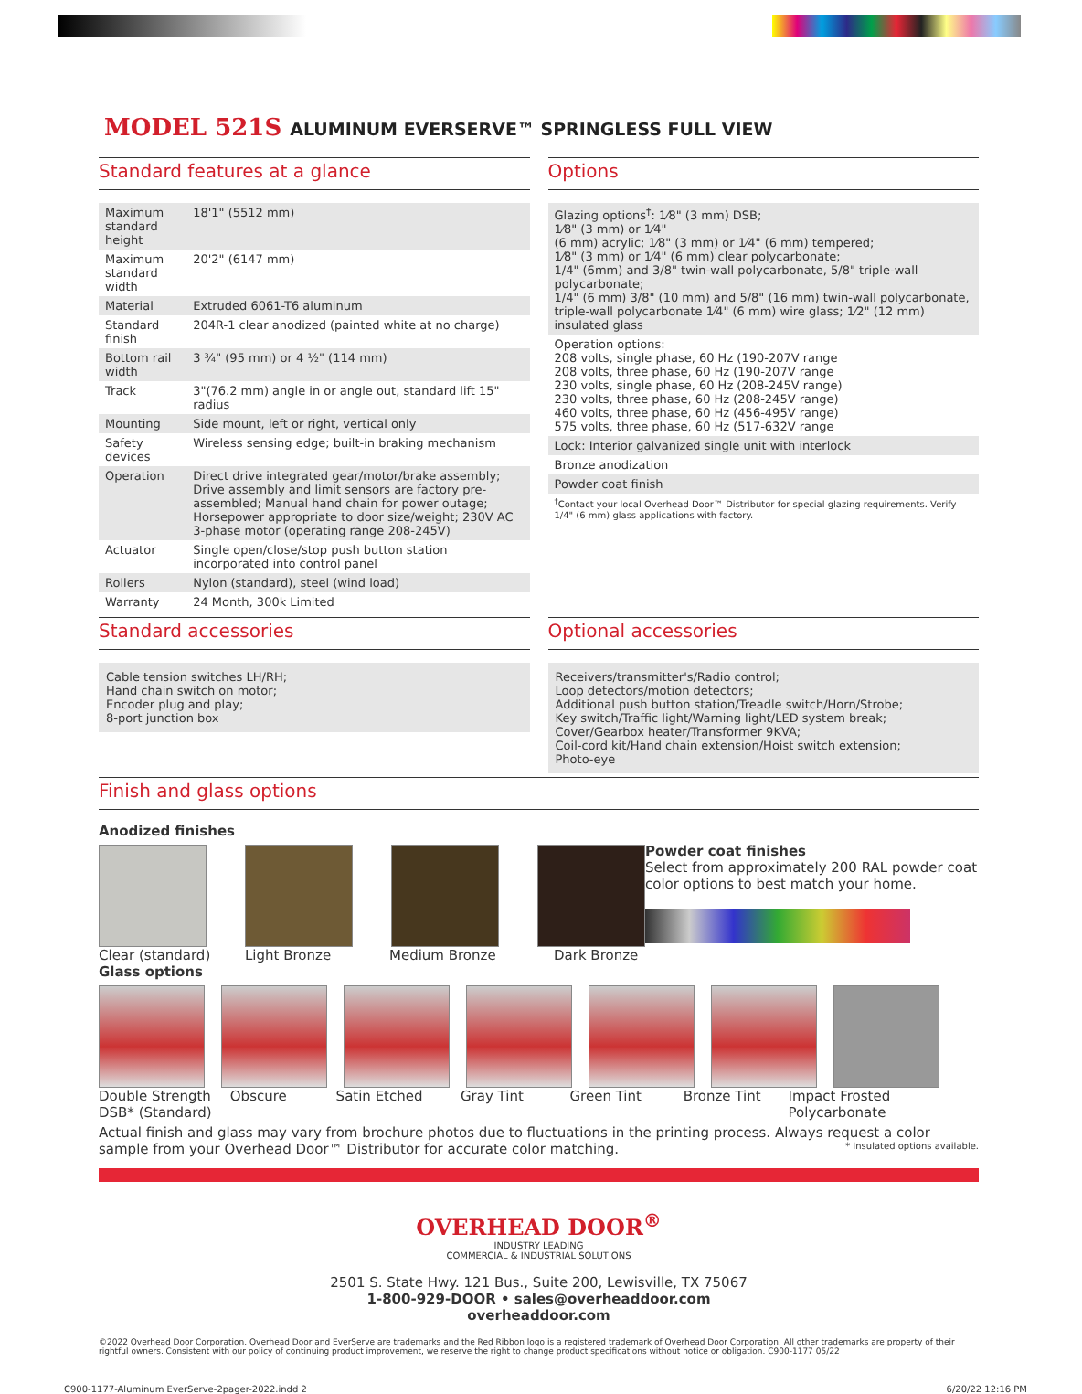MODEL 521S ALUMINUM EVERSERVE™ SPRINGLESS FULL VIEW
Standard features at a glance
| Maximum standard height | 18'1" (5512 mm) |
| Maximum standard width | 20'2" (6147 mm) |
| Material | Extruded 6061-T6 aluminum |
| Standard finish | 204R-1 clear anodized (painted white at no charge) |
| Bottom rail width | 3 ¾" (95 mm) or 4 ½" (114 mm) |
| Track | 3"(76.2 mm) angle in or angle out, standard lift 15" radius |
| Mounting | Side mount, left or right, vertical only |
| Safety devices | Wireless sensing edge; built-in braking mechanism |
| Operation | Direct drive integrated gear/motor/brake assembly; Drive assembly and limit sensors are factory pre-assembled; Manual hand chain for power outage; Horsepower appropriate to door size/weight; 230V AC 3-phase motor (operating range 208-245V) |
| Actuator | Single open/close/stop push button station incorporated into control panel |
| Rollers | Nylon (standard), steel (wind load) |
| Warranty | 24 Month, 300k Limited |
Options
| Glazing options<sup>†</sup>: 1⁄8" (3 mm) DSB; 1⁄8" (3 mm) or 1⁄4" (6 mm) acrylic; 1⁄8" (3 mm) or 1⁄4" (6 mm) tempered; 1⁄8" (3 mm) or 1⁄4" (6 mm) clear polycarbonate; 1/4" (6mm) and 3/8" twin-wall polycarbonate, 5/8" triple-wall polycarbonate; 1/4" (6 mm) 3/8" (10 mm) and 5/8" (16 mm) twin-wall polycarbonate, triple-wall polycarbonate 1⁄4" (6 mm) wire glass; 1⁄2" (12 mm) insulated glass |
| Operation options: 208 volts, single phase, 60 Hz (190-207V range 208 volts, three phase, 60 Hz (190-207V range 230 volts, single phase, 60 Hz (208-245V range) 230 volts, three phase, 60 Hz (208-245V range) 460 volts, three phase, 60 Hz (456-495V range) 575 volts, three phase, 60 Hz (517-632V range |
| Lock: Interior galvanized single unit with interlock |
| Bronze anodization |
| Powder coat finish |
| <sup>†</sup> Contact your local Overhead Door™ Distributor for special glazing requirements. Verify 1/4" (6 mm) glass applications with factory. |
Standard accessories
Cable tension switches LH/RH;
Hand chain switch on motor;
Encoder plug and play;
8-port junction box
Optional accessories
Receivers/transmitter's/Radio control;
Loop detectors/motion detectors;
Additional push button station/Treadle switch/Horn/Strobe;
Key switch/Traffic light/Warning light/LED system break;
Cover/Gearbox heater/Transformer 9KVA;
Coil-cord kit/Hand chain extension/Hoist switch extension;
Photo-eye
Finish and glass options
Anodized finishes
Clear (standard) Light Bronze Medium Bronze Dark Bronze
Powder coat finishes
Select from approximately 200 RAL powder coat color options to best match your home.
Glass options
Double Strength DSB* (Standard) Obscure Satin Etched Gray Tint Green Tint Bronze Tint Impact Frosted Polycarbonate
Actual finish and glass may vary from brochure photos due to fluctuations in the printing process. Always request a color sample from your Overhead Door™ Distributor for accurate color matching. * Insulated options available.
OVERHEAD DOOR<sup>®</sup>
INDUSTRY LEADING
COMMERCIAL & INDUSTRIAL SOLUTIONS
2501 S. State Hwy. 121 Bus., Suite 200, Lewisville, TX 75067
1-800-929-DOOR • sales@overheaddoor.com
overheaddoor.com
©2022 Overhead Door Corporation. Overhead Door and EverServe are trademarks and the Red Ribbon logo is a registered trademark of Overhead Door Corporation. All other trademarks are property of their rightful owners. Consistent with our policy of continuing product improvement, we reserve the right to change product specifications without notice or obligation. C900-1177 05/22
C900-1177-Aluminum EverServe-2pager-2022.indd 2 6/20/22 12:16 PM